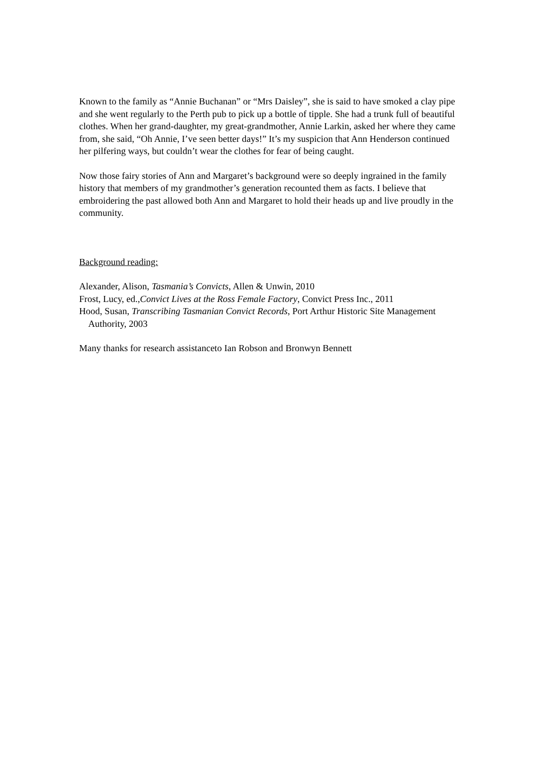Known to the family as “Annie Buchanan” or “Mrs Daisley”, she is said to have smoked a clay pipe and she went regularly to the Perth pub to pick up a bottle of tipple. She had a trunk full of beautiful clothes. When her grand-daughter, my great-grandmother, Annie Larkin, asked her where they came from, she said, “Oh Annie, I’ve seen better days!” It’s my suspicion that Ann Henderson continued her pilfering ways, but couldn’t wear the clothes for fear of being caught.
Now those fairy stories of Ann and Margaret’s background were so deeply ingrained in the family history that members of my grandmother’s generation recounted them as facts. I believe that embroidering the past allowed both Ann and Margaret to hold their heads up and live proudly in the community.
Background reading:
Alexander, Alison, Tasmania’s Convicts, Allen & Unwin, 2010
Frost, Lucy, ed.,Convict Lives at the Ross Female Factory, Convict Press Inc., 2011
Hood, Susan, Transcribing Tasmanian Convict Records, Port Arthur Historic Site Management Authority, 2003
Many thanks for research assistanceto Ian Robson and Bronwyn Bennett